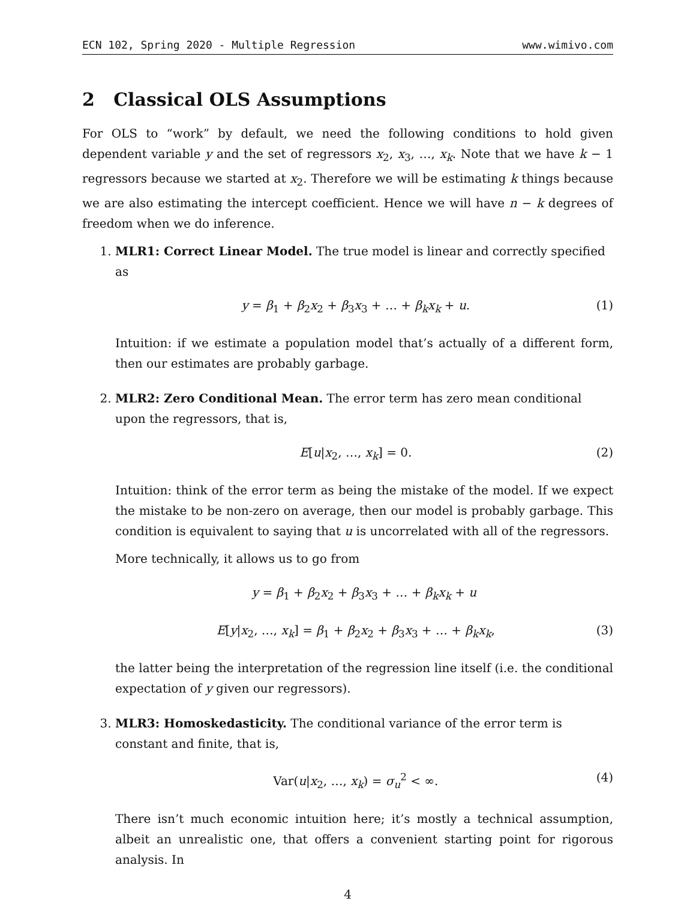ECN 102, Spring 2020 - Multiple Regression www.wimivo.com
2 Classical OLS Assumptions
For OLS to “work” by default, we need the following conditions to hold given dependent variable y and the set of regressors x<sub>2</sub>, x<sub>3</sub>, …, x<sub>k</sub>. Note that we have k − 1 regressors because we started at x<sub>2</sub>. Therefore we will be estimating k things because we are also estimating the intercept coefficient. Hence we will have n − k degrees of freedom when we do inference.
1. MLR1: Correct Linear Model. The true model is linear and correctly specified as
y = β<sub>1</sub> + β<sub>2</sub>x<sub>2</sub> + β<sub>3</sub>x<sub>3</sub> + … + β<sub>k</sub>x<sub>k</sub> + u. (1)
Intuition: if we estimate a population model that’s actually of a different form, then our estimates are probably garbage.
2. MLR2: Zero Conditional Mean. The error term has zero mean conditional upon the regressors, that is,
E[u|x<sub>2</sub>, …, x<sub>k</sub>] = 0. (2)
Intuition: think of the error term as being the mistake of the model. If we expect the mistake to be non-zero on average, then our model is probably garbage. This condition is equivalent to saying that u is uncorrelated with all of the regressors.
More technically, it allows us to go from
y = β<sub>1</sub> + β<sub>2</sub>x<sub>2</sub> + β<sub>3</sub>x<sub>3</sub> + … + β<sub>k</sub>x<sub>k</sub> + u
E[y|x<sub>2</sub>, …, x<sub>k</sub>] = β<sub>1</sub> + β<sub>2</sub>x<sub>2</sub> + β<sub>3</sub>x<sub>3</sub> + … + β<sub>k</sub>x<sub>k</sub>, (3)
the latter being the interpretation of the regression line itself (i.e. the conditional expectation of y given our regressors).
3. MLR3: Homoskedasticity. The conditional variance of the error term is constant and finite, that is,
Var(u|x<sub>2</sub>, …, x<sub>k</sub>) = σ<sub>u</sub><sup>2</sup> < ∞. (4)
There isn’t much economic intuition here; it’s mostly a technical assumption, albeit an unrealistic one, that offers a convenient starting point for rigorous analysis. In
4